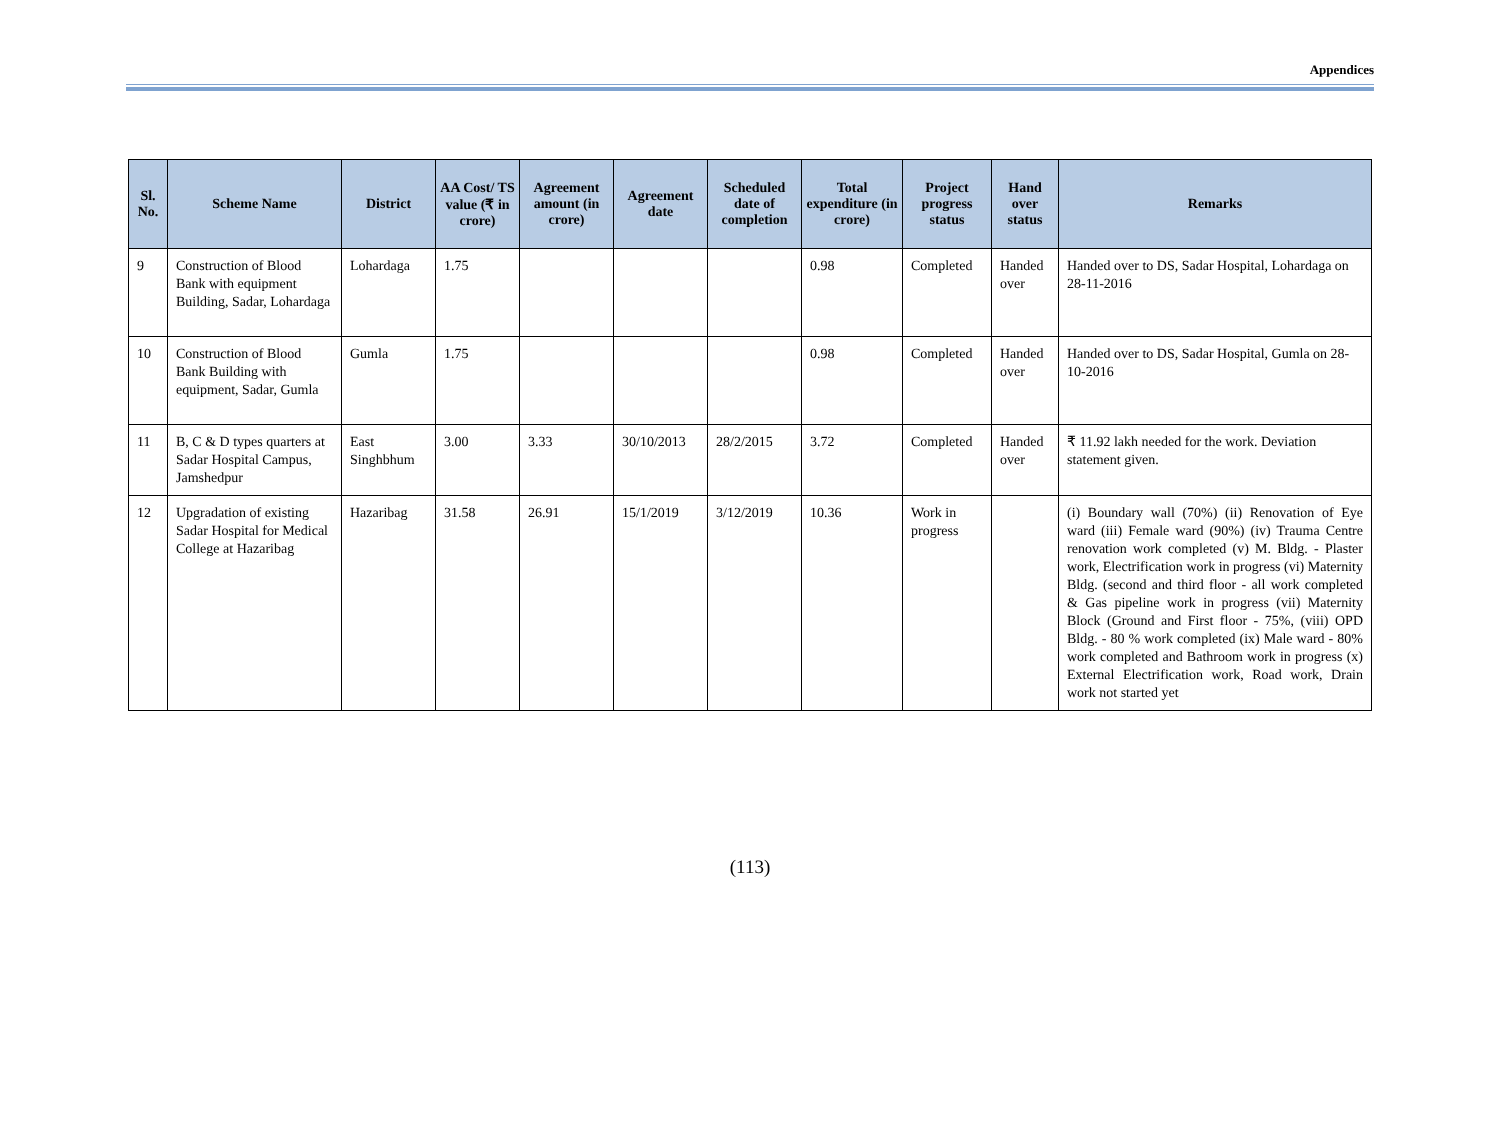Appendices
| Sl. No. | Scheme Name | District | AA Cost/ TS value (₹ in crore) | Agreement amount (in crore) | Agreement date | Scheduled date of completion | Total expenditure (in crore) | Project progress status | Hand over status | Remarks |
| --- | --- | --- | --- | --- | --- | --- | --- | --- | --- | --- |
| 9 | Construction of Blood Bank with equipment Building, Sadar, Lohardaga | Lohardaga | 1.75 | | | | 0.98 | Completed | Handed over | Handed over to DS, Sadar Hospital, Lohardaga on 28-11-2016 |
| 10 | Construction of Blood Bank Building with equipment, Sadar, Gumla | Gumla | 1.75 | | | | 0.98 | Completed | Handed over | Handed over to DS, Sadar Hospital, Gumla on 28-10-2016 |
| 11 | B, C & D types quarters at Sadar Hospital Campus, Jamshedpur | East Singhbhum | 3.00 | 3.33 | 30/10/2013 | 28/2/2015 | 3.72 | Completed | Handed over | ₹ 11.92 lakh needed for the work. Deviation statement given. |
| 12 | Upgradation of existing Sadar Hospital for Medical College at Hazaribag | Hazaribag | 31.58 | 26.91 | 15/1/2019 | 3/12/2019 | 10.36 | Work in progress | | (i) Boundary wall (70%) (ii) Renovation of Eye ward (iii) Female ward (90%) (iv) Trauma Centre renovation work completed (v) M. Bldg. - Plaster work, Electrification work in progress (vi) Maternity Bldg. (second and third floor - all work completed & Gas pipeline work in progress (vii) Maternity Block (Ground and First floor - 75%, (viii) OPD Bldg. - 80 % work completed (ix) Male ward - 80% work completed and Bathroom work in progress (x) External Electrification work, Road work, Drain work not started yet |
(113)